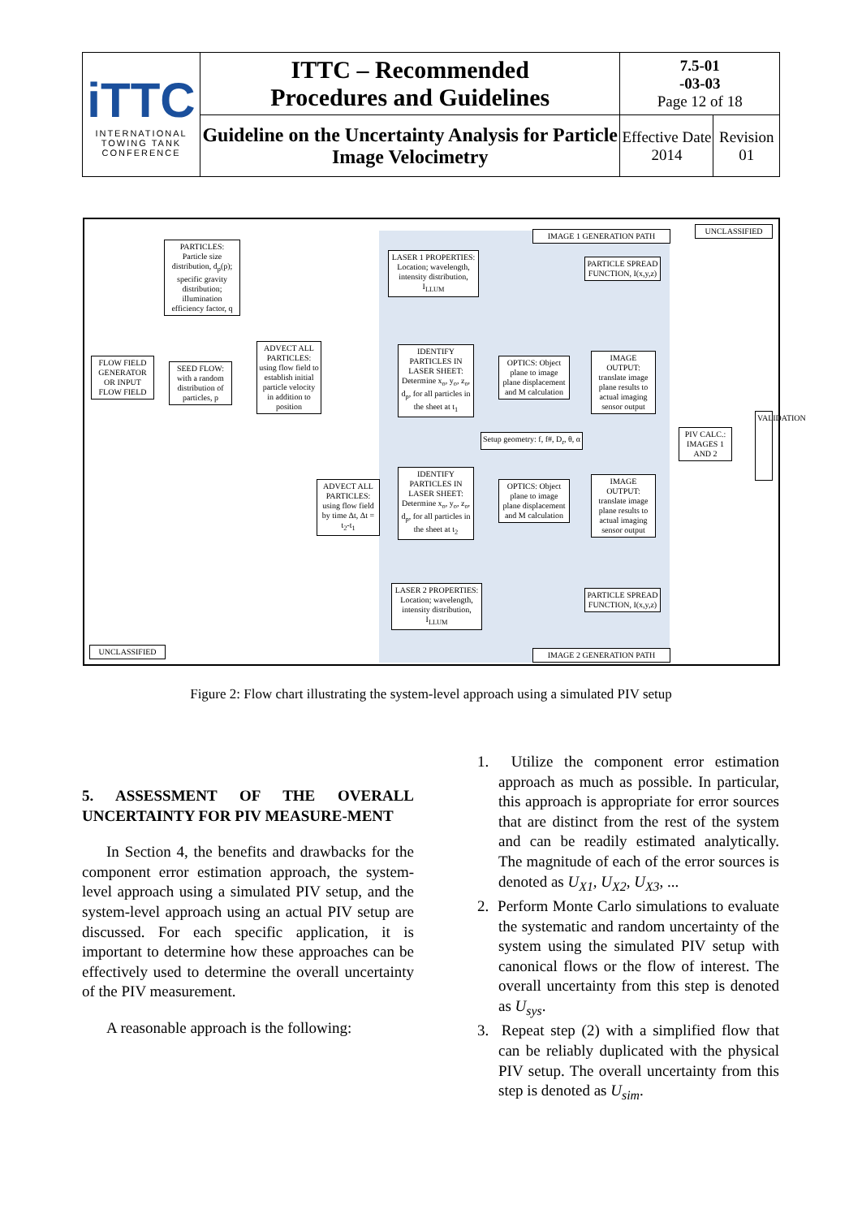| iTTC INTERNATIONAL TOWING TANK CONFERENCE | ITTC – Recommended Procedures and Guidelines | 7.5-01 -03-03 Page 12 of 18 | |
| | Guideline on the Uncertainty Analysis for Particle Image Velocimetry | Effective Date 2014 | Revision 01 |
PARTICLES:
Particle size distribution, d<sub>p</sub>(p); specific gravity distribution; illumination efficiency factor, q
FLOW FIELD GENERATOR OR INPUT FLOW FIELD
SEED FLOW: with a random distribution of particles, p
ADVECT ALL PARTICLES: using flow field to establish initial particle velocity in addition to position
IMAGE 1 GENERATION PATH
UNCLASSIFIED
LASER 1 PROPERTIES: Location; wavelength, intensity distribution, I<sub>LLUM</sub>
PARTICLE SPREAD FUNCTION, I(x,y,z)
IDENTIFY PARTICLES IN LASER SHEET: Determine x<sub>o</sub>, y<sub>o</sub>, z<sub>o</sub>, d<sub>p</sub>, for all particles in the sheet at t<sub>1</sub>
OPTICS: Object plane to image plane displacement and M calculation
IMAGE OUTPUT: translate image plane results to actual imaging sensor output
Setup geometry: f, f#, D<sub>r</sub>, θ, α
PIV CALC.: IMAGES 1 AND 2
VALIDATION
ADVECT ALL PARTICLES: using flow field by time Δt, Δt = t<sub>2</sub>-t<sub>1</sub>
IDENTIFY PARTICLES IN LASER SHEET: Determine x<sub>o</sub>, y<sub>o</sub>, z<sub>o</sub>, d<sub>p</sub>, for all particles in the sheet at t<sub>2</sub>
OPTICS: Object plane to image plane displacement and M calculation
IMAGE OUTPUT: translate image plane results to actual imaging sensor output
LASER 2 PROPERTIES: Location; wavelength, intensity distribution, I<sub>LLUM</sub>
PARTICLE SPREAD FUNCTION, I(x,y,z)
UNCLASSIFIED IMAGE 2 GENERATION PATH
Figure 2: Flow chart illustrating the system-level approach using a simulated PIV setup
5. ASSESSMENT OF THE OVERALL UNCERTAINTY FOR PIV MEASURE-MENT
In Section 4, the benefits and drawbacks for the component error estimation approach, the system-level approach using a simulated PIV setup, and the system-level approach using an actual PIV setup are discussed. For each specific application, it is important to determine how these approaches can be effectively used to determine the overall uncertainty of the PIV measurement.
A reasonable approach is the following:
1. Utilize the component error estimation approach as much as possible. In particular, this approach is appropriate for error sources that are distinct from the rest of the system and can be readily estimated analytically. The magnitude of each of the error sources is denoted as U<sub>X1</sub>, U<sub>X2</sub>, U<sub>X3</sub>, ...
2. Perform Monte Carlo simulations to evaluate the systematic and random uncertainty of the system using the simulated PIV setup with canonical flows or the flow of interest. The overall uncertainty from this step is denoted as U<sub>sys</sub>.
3. Repeat step (2) with a simplified flow that can be reliably duplicated with the physical PIV setup. The overall uncertainty from this step is denoted as U<sub>sim</sub>.